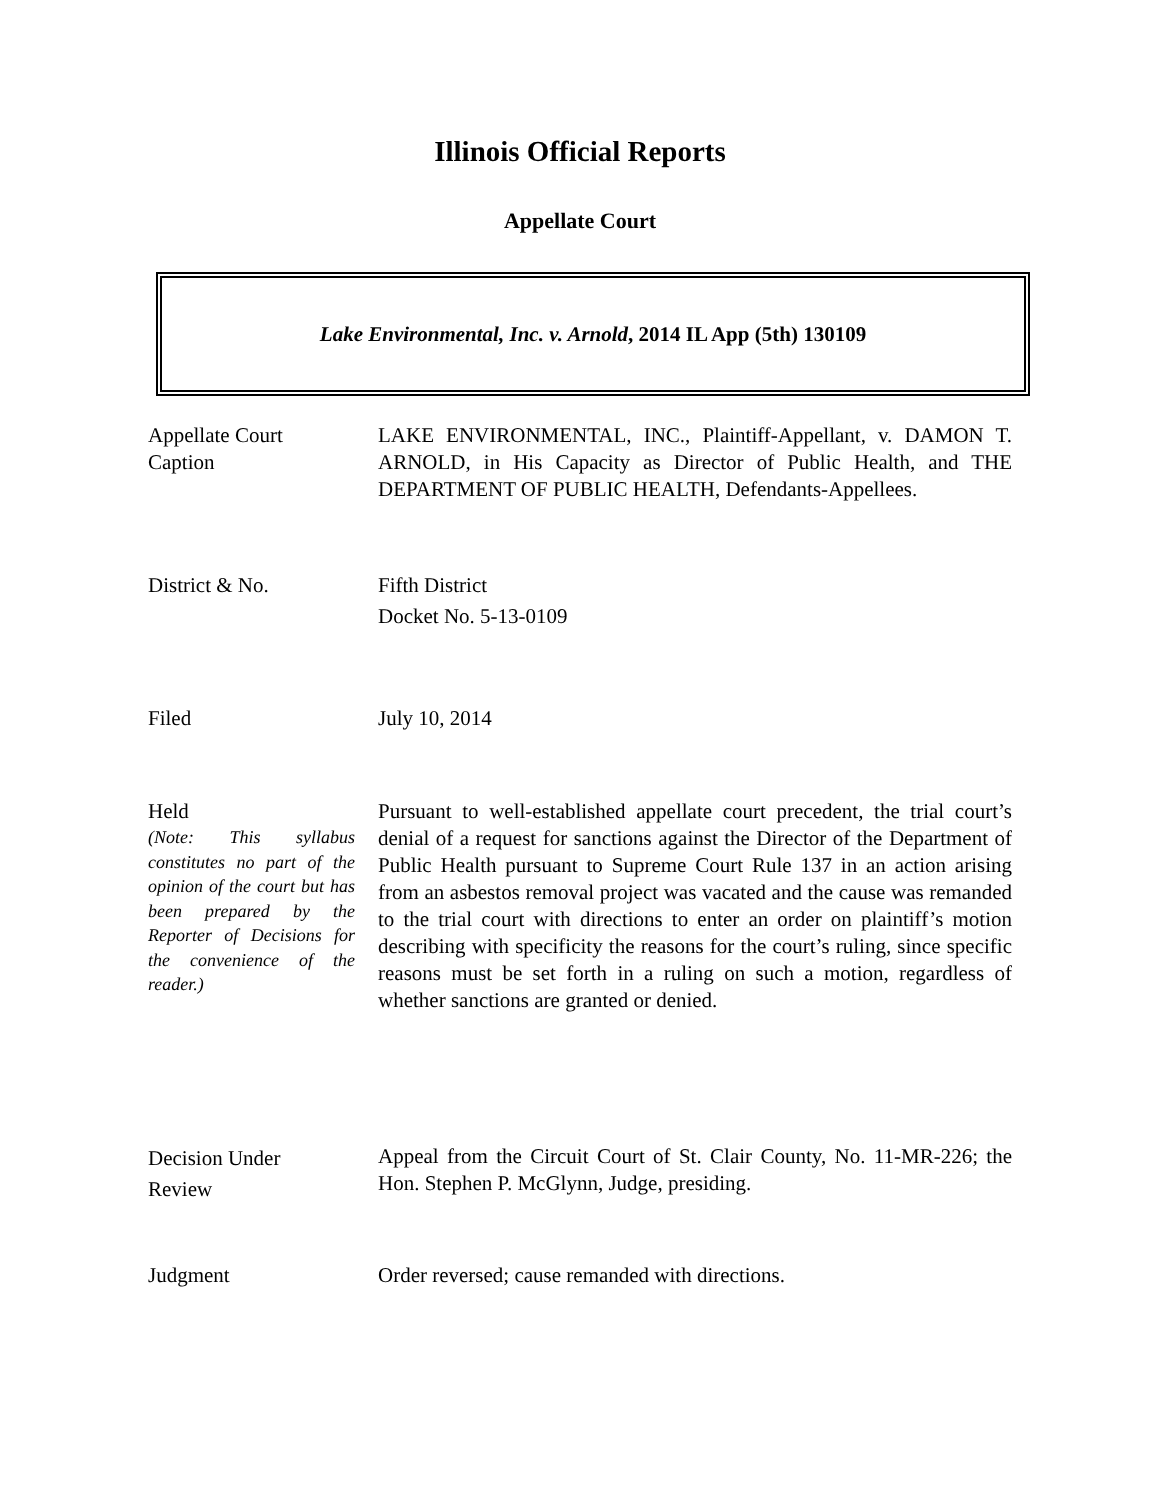Illinois Official Reports
Appellate Court
Lake Environmental, Inc. v. Arnold, 2014 IL App (5th) 130109
Appellate Court
Caption
LAKE ENVIRONMENTAL, INC., Plaintiff-Appellant, v. DAMON T. ARNOLD, in His Capacity as Director of Public Health, and THE DEPARTMENT OF PUBLIC HEALTH, Defendants-Appellees.
District & No. Fifth District
Docket No. 5-13-0109
Filed July 10, 2014
Held
(Note: This syllabus constitutes no part of the opinion of the court but has been prepared by the Reporter of Decisions for the convenience of the reader.)
Pursuant to well-established appellate court precedent, the trial court’s denial of a request for sanctions against the Director of the Department of Public Health pursuant to Supreme Court Rule 137 in an action arising from an asbestos removal project was vacated and the cause was remanded to the trial court with directions to enter an order on plaintiff’s motion describing with specificity the reasons for the court’s ruling, since specific reasons must be set forth in a ruling on such a motion, regardless of whether sanctions are granted or denied.
Decision Under
Review
Appeal from the Circuit Court of St. Clair County, No. 11-MR-226; the Hon. Stephen P. McGlynn, Judge, presiding.
Judgment Order reversed; cause remanded with directions.